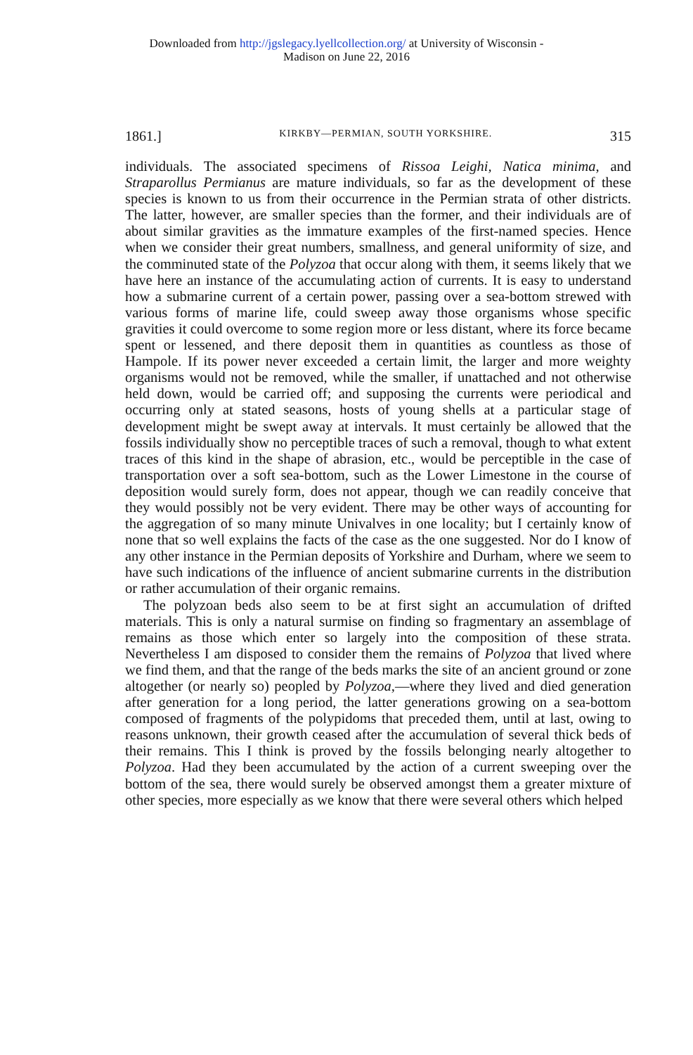Downloaded from http://jgslegacy.lyellcollection.org/ at University of Wisconsin -
Madison on June 22, 2016
1861.] KIRKBY—PERMIAN, SOUTH YORKSHIRE. 315
individuals. The associated specimens of Rissoa Leighi, Natica minima, and Straparollus Permianus are mature individuals, so far as the development of these species is known to us from their occurrence in the Permian strata of other districts. The latter, however, are smaller species than the former, and their individuals are of about similar gravities as the immature examples of the first-named species. Hence when we consider their great numbers, smallness, and general uniformity of size, and the comminuted state of the Polyzoa that occur along with them, it seems likely that we have here an instance of the accumulating action of currents. It is easy to understand how a submarine current of a certain power, passing over a sea-bottom strewed with various forms of marine life, could sweep away those organisms whose specific gravities it could overcome to some region more or less distant, where its force became spent or lessened, and there deposit them in quantities as countless as those of Hampole. If its power never exceeded a certain limit, the larger and more weighty organisms would not be removed, while the smaller, if unattached and not otherwise held down, would be carried off; and supposing the currents were periodical and occurring only at stated seasons, hosts of young shells at a particular stage of development might be swept away at intervals. It must certainly be allowed that the fossils individually show no perceptible traces of such a removal, though to what extent traces of this kind in the shape of abrasion, etc., would be perceptible in the case of transportation over a soft sea-bottom, such as the Lower Limestone in the course of deposition would surely form, does not appear, though we can readily conceive that they would possibly not be very evident. There may be other ways of accounting for the aggregation of so many minute Univalves in one locality; but I certainly know of none that so well explains the facts of the case as the one suggested. Nor do I know of any other instance in the Permian deposits of Yorkshire and Durham, where we seem to have such indications of the influence of ancient submarine currents in the distribution or rather accumulation of their organic remains.
The polyzoan beds also seem to be at first sight an accumulation of drifted materials. This is only a natural surmise on finding so fragmentary an assemblage of remains as those which enter so largely into the composition of these strata. Nevertheless I am disposed to consider them the remains of Polyzoa that lived where we find them, and that the range of the beds marks the site of an ancient ground or zone altogether (or nearly so) peopled by Polyzoa,—where they lived and died generation after generation for a long period, the latter generations growing on a sea-bottom composed of fragments of the polypidoms that preceded them, until at last, owing to reasons unknown, their growth ceased after the accumulation of several thick beds of their remains. This I think is proved by the fossils belonging nearly altogether to Polyzoa. Had they been accumulated by the action of a current sweeping over the bottom of the sea, there would surely be observed amongst them a greater mixture of other species, more especially as we know that there were several others which helped